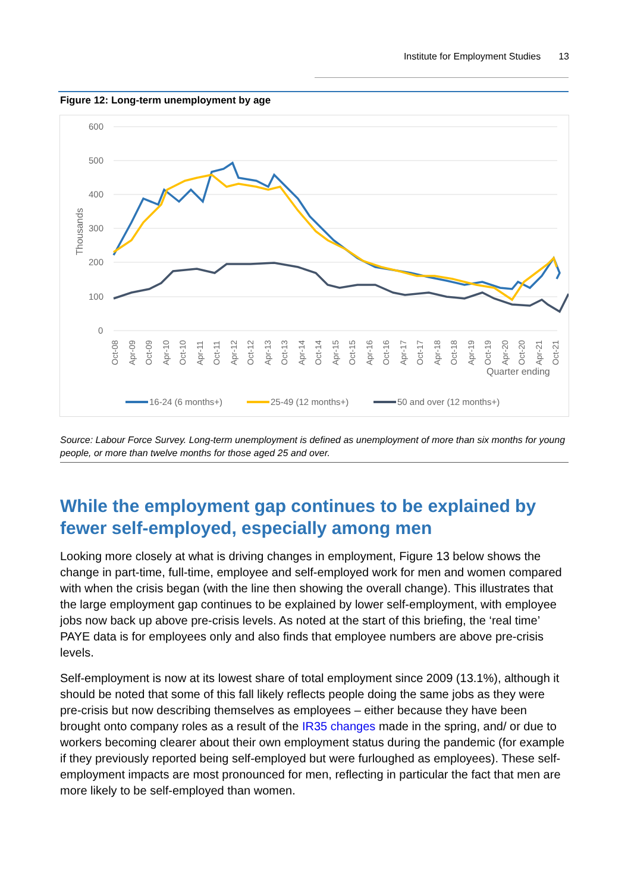Institute for Employment Studies 13
Figure 12: Long-term unemployment by age
600
500
400
300
200
100
0
Thousands
Quarter ending
Oct-08
Apr-09
Oct-09
Apr-10
Oct-10
Apr-11
Oct-11
Apr-12
Oct-12
Apr-13
Oct-13
Apr-14
Oct-14
Apr-15
Oct-15
Apr-16
Oct-16
Apr-17
Oct-17
Apr-18
Oct-18
Apr-19
Oct-19
Apr-20
Oct-20
Apr-21
Oct-21
16-24 (6 months+)
25-49 (12 months+)
50 and over (12 months+)
Source: Labour Force Survey. Long-term unemployment is defined as unemployment of more than six months for young people, or more than twelve months for those aged 25 and over.
While the employment gap continues to be explained by fewer self-employed, especially among men
Looking more closely at what is driving changes in employment, Figure 13 below shows the change in part-time, full-time, employee and self-employed work for men and women compared with when the crisis began (with the line then showing the overall change). This illustrates that the large employment gap continues to be explained by lower self-employment, with employee jobs now back up above pre-crisis levels. As noted at the start of this briefing, the ‘real time’ PAYE data is for employees only and also finds that employee numbers are above pre-crisis levels.
Self-employment is now at its lowest share of total employment since 2009 (13.1%), although it should be noted that some of this fall likely reflects people doing the same jobs as they were pre-crisis but now describing themselves as employees – either because they have been brought onto company roles as a result of the IR35 changes made in the spring, and/ or due to workers becoming clearer about their own employment status during the pandemic (for example if they previously reported being self-employed but were furloughed as employees). These self-employment impacts are most pronounced for men, reflecting in particular the fact that men are more likely to be self-employed than women.